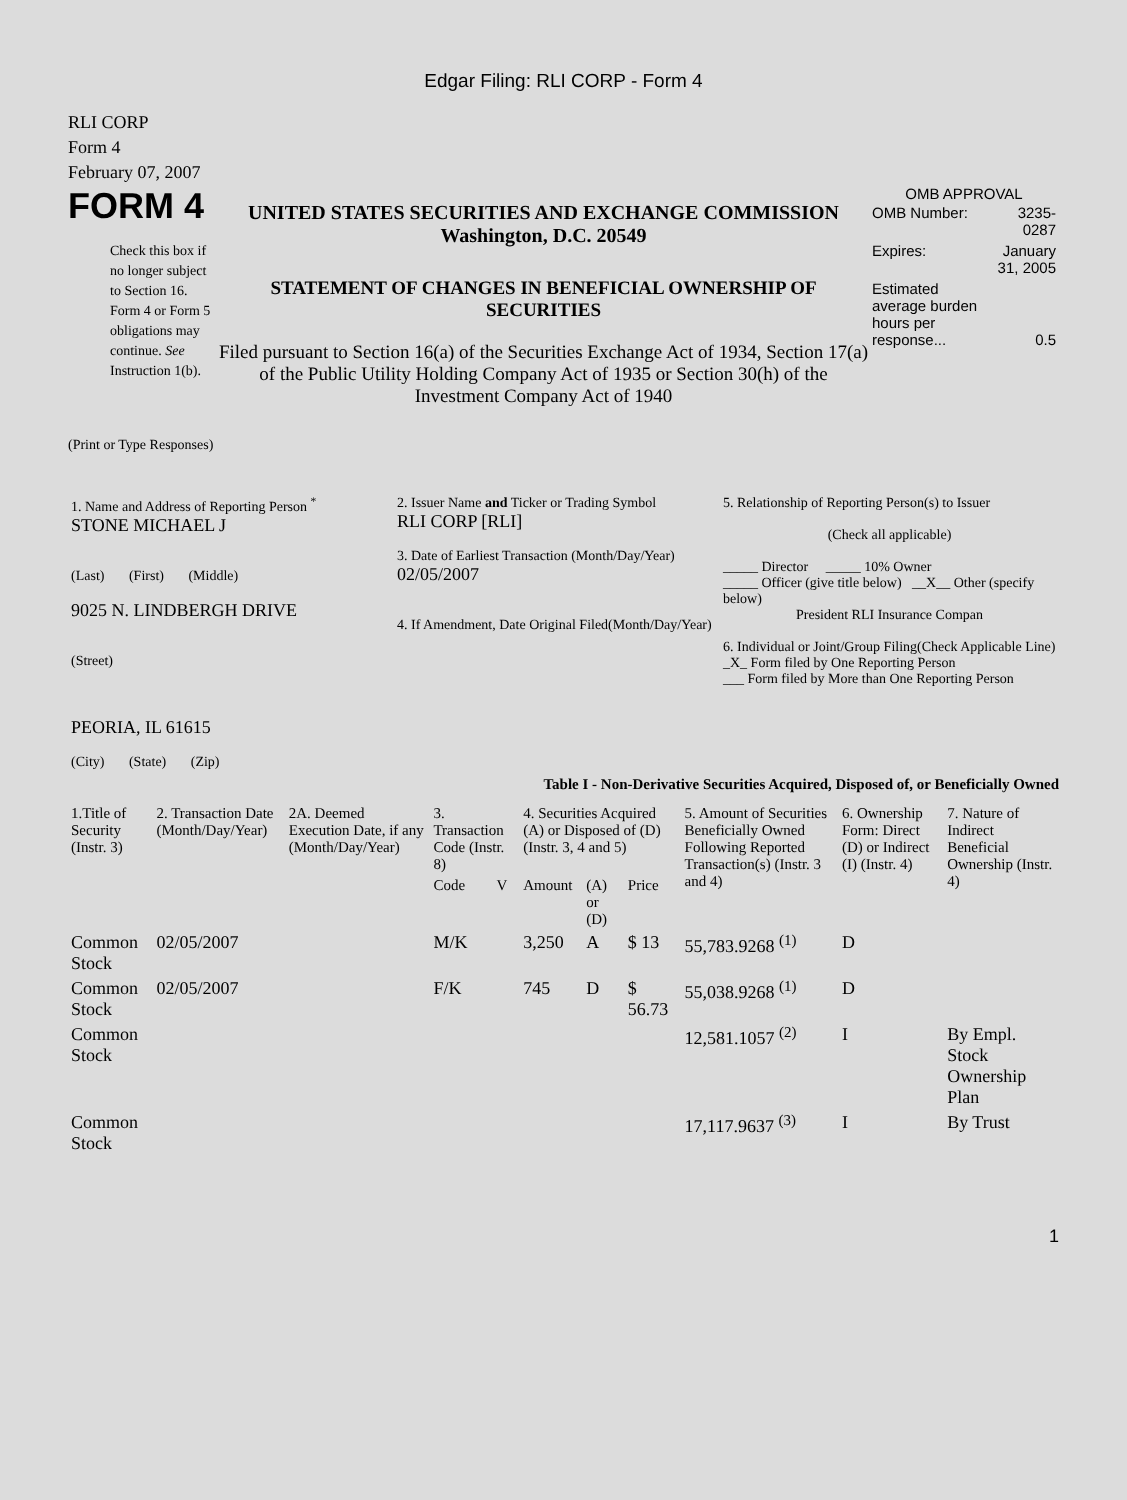Edgar Filing: RLI CORP - Form 4
RLI CORP
Form 4
February 07, 2007
FORM 4
Check this box if no longer subject to Section 16. Form 4 or Form 5 obligations may continue. See Instruction 1(b).
UNITED STATES SECURITIES AND EXCHANGE COMMISSION
Washington, D.C. 20549
STATEMENT OF CHANGES IN BENEFICIAL OWNERSHIP OF SECURITIES
Filed pursuant to Section 16(a) of the Securities Exchange Act of 1934, Section 17(a) of the Public Utility Holding Company Act of 1935 or Section 30(h) of the Investment Company Act of 1940
OMB APPROVAL
| OMB Number: | 3235-0287 |
| Expires: | January 31, 2005 |
| Estimated average burden hours per response... | 0.5 |
(Print or Type Responses)
| 1. Name and Address of Reporting Person <sup>*</sup> STONE MICHAEL J (Last) (First) (Middle) 9025 N. LINDBERGH DRIVE (Street) PEORIA, IL 61615 (City) (State) (Zip) | 2. Issuer Name and Ticker or Trading Symbol RLI CORP [RLI] 3. Date of Earliest Transaction (Month/Day/Year) 02/05/2007 4. If Amendment, Date Original Filed(Month/Day/Year) | 5. Relationship of Reporting Person(s) to Issuer (Check all applicable) _____ Director _____ 10% Owner _____ Officer (give title below) __X__ Other (specify below) President RLI Insurance Compan 6. Individual or Joint/Group Filing(Check Applicable Line) _X_ Form filed by One Reporting Person ___ Form filed by More than One Reporting Person |
Table I - Non-Derivative Securities Acquired, Disposed of, or Beneficially Owned
| 1.Title of Security (Instr. 3) | 2. Transaction Date (Month/Day/Year) | 2A. Deemed Execution Date, if any (Month/Day/Year) | 3. Transaction Code (Instr. 8) | | 4. Securities Acquired (A) or Disposed of (D) (Instr. 3, 4 and 5) | | | 5. Amount of Securities Beneficially Owned Following Reported Transaction(s) (Instr. 3 and 4) | 6. Ownership Form: Direct (D) or Indirect (I) (Instr. 4) | 7. Nature of Indirect Beneficial Ownership (Instr. 4) |
| --- | --- | --- | --- | --- | --- | --- | --- | --- | --- | --- |
| | | | Code | V | Amount | (A) or (D) | Price | | | |
| Common Stock | 02/05/2007 | | M/K | | 3,250 | A | $ 13 | 55,783.9268 <sup>(1)</sup> | D | |
| Common Stock | 02/05/2007 | | F/K | | 745 | D | $ 56.73 | 55,038.9268 <sup>(1)</sup> | D | |
| Common Stock | | | | | | | | 12,581.1057 <sup>(2)</sup> | I | By Empl. Stock Ownership Plan |
| Common Stock | | | | | | | | 17,117.9637 <sup>(3)</sup> | I | By Trust |
1